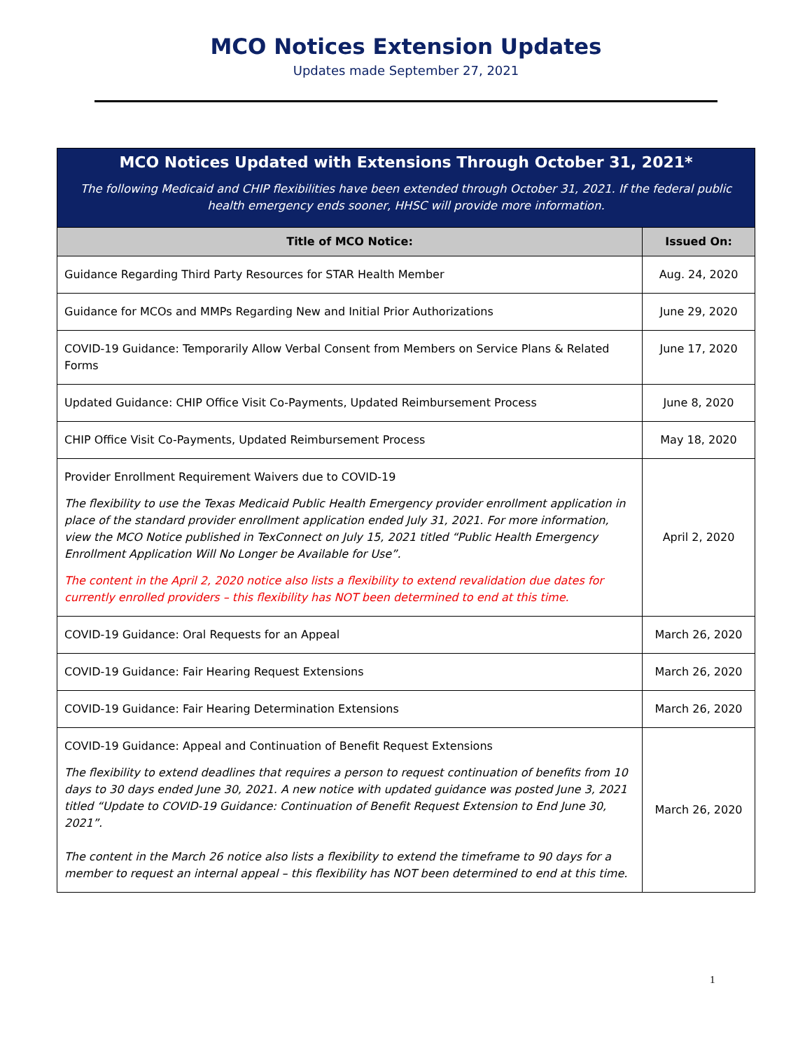MCO Notices Extension Updates
Updates made September 27, 2021
| MCO Notices Updated with Extensions Through October 31, 2021* The following Medicaid and CHIP flexibilities have been extended through October 31, 2021. If the federal public health emergency ends sooner, HHSC will provide more information. | |
| Title of MCO Notice: | Issued On: |
| Guidance Regarding Third Party Resources for STAR Health Member | Aug. 24, 2020 |
| Guidance for MCOs and MMPs Regarding New and Initial Prior Authorizations | June 29, 2020 |
| COVID-19 Guidance: Temporarily Allow Verbal Consent from Members on Service Plans & Related Forms | June 17, 2020 |
| Updated Guidance: CHIP Office Visit Co-Payments, Updated Reimbursement Process | June 8, 2020 |
| CHIP Office Visit Co-Payments, Updated Reimbursement Process | May 18, 2020 |
| Provider Enrollment Requirement Waivers due to COVID-19 The flexibility to use the Texas Medicaid Public Health Emergency provider enrollment application in place of the standard provider enrollment application ended July 31, 2021. For more information, view the MCO Notice published in TexConnect on July 15, 2021 titled “Public Health Emergency Enrollment Application Will No Longer be Available for Use”. The content in the April 2, 2020 notice also lists a flexibility to extend revalidation due dates for currently enrolled providers – this flexibility has NOT been determined to end at this time. | April 2, 2020 |
| COVID-19 Guidance: Oral Requests for an Appeal | March 26, 2020 |
| COVID-19 Guidance: Fair Hearing Request Extensions | March 26, 2020 |
| COVID-19 Guidance: Fair Hearing Determination Extensions | March 26, 2020 |
| COVID-19 Guidance: Appeal and Continuation of Benefit Request Extensions The flexibility to extend deadlines that requires a person to request continuation of benefits from 10 days to 30 days ended June 30, 2021. A new notice with updated guidance was posted June 3, 2021 titled “Update to COVID-19 Guidance: Continuation of Benefit Request Extension to End June 30, 2021”. The content in the March 26 notice also lists a flexibility to extend the timeframe to 90 days for a member to request an internal appeal – this flexibility has NOT been determined to end at this time. | March 26, 2020 |
1